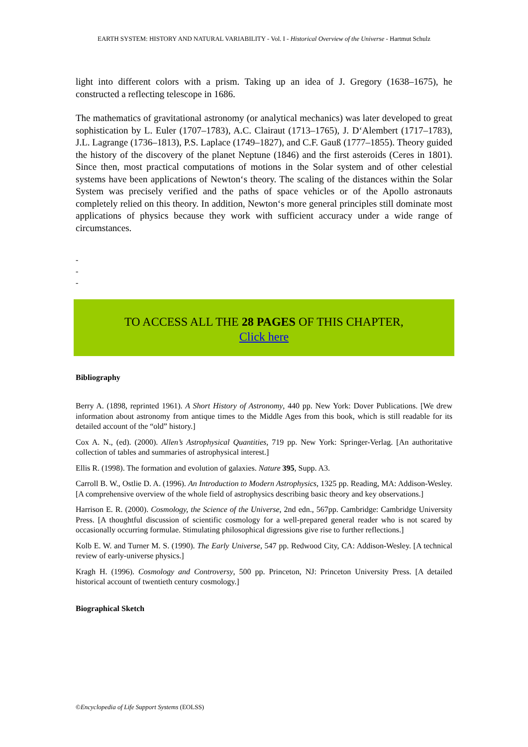EARTH SYSTEM: HISTORY AND NATURAL VARIABILITY - Vol. I - Historical Overview of the Universe - Hartmut Schulz
light into different colors with a prism. Taking up an idea of J. Gregory (1638–1675), he constructed a reflecting telescope in 1686.
The mathematics of gravitational astronomy (or analytical mechanics) was later developed to great sophistication by L. Euler (1707–1783), A.C. Clairaut (1713–1765), J. D‘Alembert (1717–1783), J.L. Lagrange (1736–1813), P.S. Laplace (1749–1827), and C.F. Gauß (1777–1855). Theory guided the history of the discovery of the planet Neptune (1846) and the first asteroids (Ceres in 1801). Since then, most practical computations of motions in the Solar system and of other celestial systems have been applications of Newton‘s theory. The scaling of the distances within the Solar System was precisely verified and the paths of space vehicles or of the Apollo astronauts completely relied on this theory. In addition, Newton‘s more general principles still dominate most applications of physics because they work with sufficient accuracy under a wide range of circumstances.
-
-
-
TO ACCESS ALL THE 28 PAGES OF THIS CHAPTER,
Click here
Bibliography
Berry A. (1898, reprinted 1961). A Short History of Astronomy, 440 pp. New York: Dover Publications. [We drew information about astronomy from antique times to the Middle Ages from this book, which is still readable for its detailed account of the “old” history.]
Cox A. N., (ed). (2000). Allen’s Astrophysical Quantities, 719 pp. New York: Springer-Verlag. [An authoritative collection of tables and summaries of astrophysical interest.]
Ellis R. (1998). The formation and evolution of galaxies. Nature 395, Supp. A3.
Carroll B. W., Ostlie D. A. (1996). An Introduction to Modern Astrophysics, 1325 pp. Reading, MA: Addison-Wesley. [A comprehensive overview of the whole field of astrophysics describing basic theory and key observations.]
Harrison E. R. (2000). Cosmology, the Science of the Universe, 2nd edn., 567pp. Cambridge: Cambridge University Press. [A thoughtful discussion of scientific cosmology for a well-prepared general reader who is not scared by occasionally occurring formulae. Stimulating philosophical digressions give rise to further reflections.]
Kolb E. W. and Turner M. S. (1990). The Early Universe, 547 pp. Redwood City, CA: Addison-Wesley. [A technical review of early-universe physics.]
Kragh H. (1996). Cosmology and Controversy, 500 pp. Princeton, NJ: Princeton University Press. [A detailed historical account of twentieth century cosmology.]
Biographical Sketch
©Encyclopedia of Life Support Systems (EOLSS)